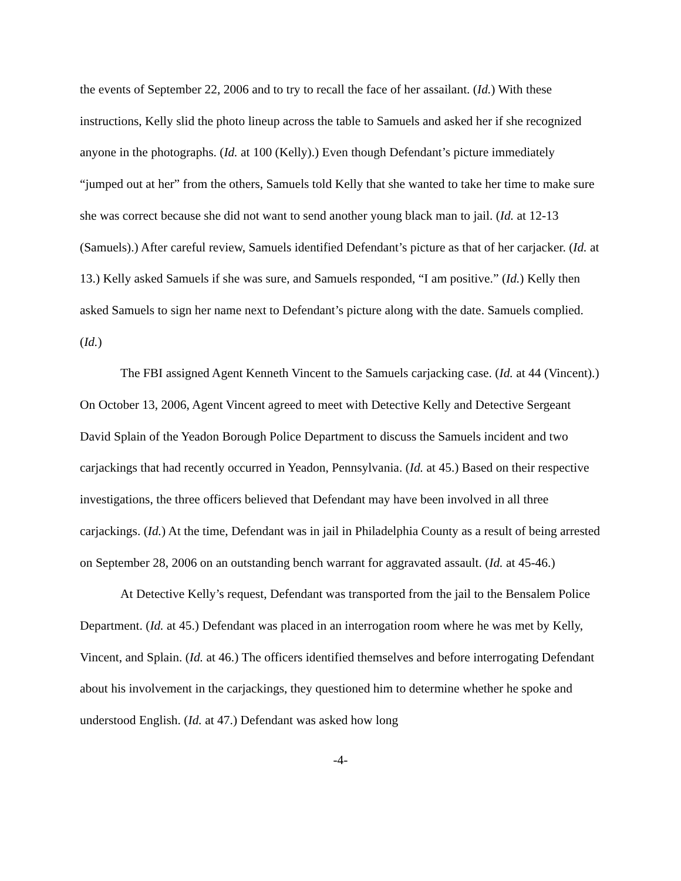the events of September 22, 2006 and to try to recall the face of her assailant. (Id.) With these instructions, Kelly slid the photo lineup across the table to Samuels and asked her if she recognized anyone in the photographs. (Id. at 100 (Kelly).) Even though Defendant’s picture immediately “jumped out at her” from the others, Samuels told Kelly that she wanted to take her time to make sure she was correct because she did not want to send another young black man to jail. (Id. at 12-13 (Samuels).) After careful review, Samuels identified Defendant’s picture as that of her carjacker. (Id. at 13.) Kelly asked Samuels if she was sure, and Samuels responded, “I am positive.” (Id.) Kelly then asked Samuels to sign her name next to Defendant’s picture along with the date. Samuels complied. (Id.)
The FBI assigned Agent Kenneth Vincent to the Samuels carjacking case. (Id. at 44 (Vincent).) On October 13, 2006, Agent Vincent agreed to meet with Detective Kelly and Detective Sergeant David Splain of the Yeadon Borough Police Department to discuss the Samuels incident and two carjackings that had recently occurred in Yeadon, Pennsylvania. (Id. at 45.) Based on their respective investigations, the three officers believed that Defendant may have been involved in all three carjackings. (Id.) At the time, Defendant was in jail in Philadelphia County as a result of being arrested on September 28, 2006 on an outstanding bench warrant for aggravated assault. (Id. at 45-46.)
At Detective Kelly’s request, Defendant was transported from the jail to the Bensalem Police Department. (Id. at 45.) Defendant was placed in an interrogation room where he was met by Kelly, Vincent, and Splain. (Id. at 46.) The officers identified themselves and before interrogating Defendant about his involvement in the carjackings, they questioned him to determine whether he spoke and understood English. (Id. at 47.) Defendant was asked how long
-4-